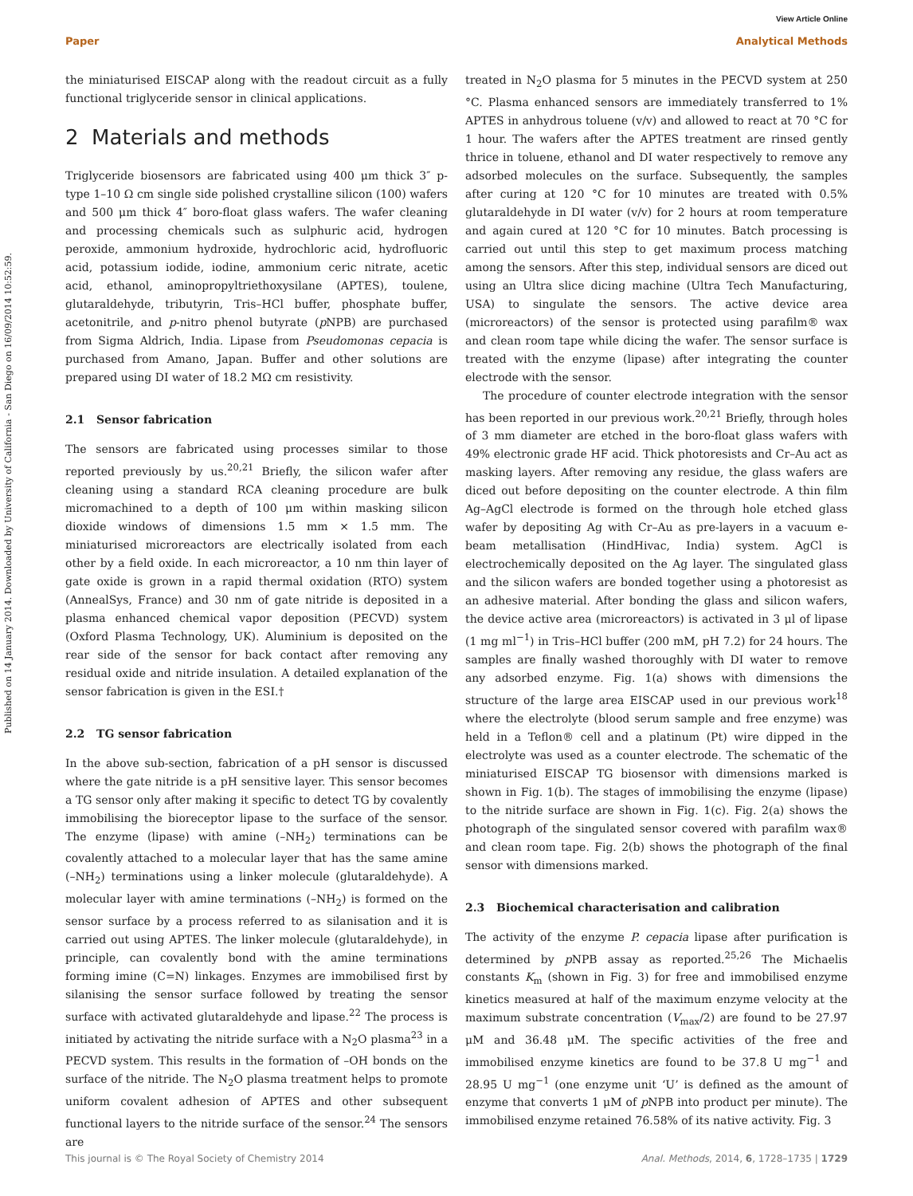View Article Online
Paper Analytical Methods
Published on 14 January 2014. Downloaded by University of California - San Diego on 16/09/2014 10:52:59.
the miniaturised EISCAP along with the readout circuit as a fully functional triglyceride sensor in clinical applications.
2 Materials and methods
Triglyceride biosensors are fabricated using 400 μm thick 3″ p-type 1–10 Ω cm single side polished crystalline silicon (100) wafers and 500 μm thick 4″ boro-float glass wafers. The wafer cleaning and processing chemicals such as sulphuric acid, hydrogen peroxide, ammonium hydroxide, hydrochloric acid, hydrofluoric acid, potassium iodide, iodine, ammonium ceric nitrate, acetic acid, ethanol, aminopropyltriethoxysilane (APTES), toulene, glutaraldehyde, tributyrin, Tris–HCl buffer, phosphate buffer, acetonitrile, and p-nitro phenol butyrate (p NPB) are purchased from Sigma Aldrich, India. Lipase from Pseudomonas cepacia is purchased from Amano, Japan. Buffer and other solutions are prepared using DI water of 18.2 MΩ cm resistivity.
2.1 Sensor fabrication
The sensors are fabricated using processes similar to those reported previously by us.<sup>20,21</sup> Briefly, the silicon wafer after cleaning using a standard RCA cleaning procedure are bulk micromachined to a depth of 100 μm within masking silicon dioxide windows of dimensions 1.5 mm × 1.5 mm. The miniaturised microreactors are electrically isolated from each other by a field oxide. In each microreactor, a 10 nm thin layer of gate oxide is grown in a rapid thermal oxidation (RTO) system (AnnealSys, France) and 30 nm of gate nitride is deposited in a plasma enhanced chemical vapor deposition (PECVD) system (Oxford Plasma Technology, UK). Aluminium is deposited on the rear side of the sensor for back contact after removing any residual oxide and nitride insulation. A detailed explanation of the sensor fabrication is given in the ESI.†
2.2 TG sensor fabrication
In the above sub-section, fabrication of a pH sensor is discussed where the gate nitride is a pH sensitive layer. This sensor becomes a TG sensor only after making it specific to detect TG by covalently immobilising the bioreceptor lipase to the surface of the sensor. The enzyme (lipase) with amine (–NH<sub>2</sub>) terminations can be covalently attached to a molecular layer that has the same amine (–NH<sub>2</sub>) terminations using a linker molecule (glutaraldehyde). A molecular layer with amine terminations (–NH<sub>2</sub>) is formed on the sensor surface by a process referred to as silanisation and it is carried out using APTES. The linker molecule (glutaraldehyde), in principle, can covalently bond with the amine terminations forming imine (C=N) linkages. Enzymes are immobilised first by silanising the sensor surface followed by treating the sensor surface with activated glutaraldehyde and lipase.<sup>22</sup> The process is initiated by activating the nitride surface with a N<sub>2</sub>O plasma<sup>23</sup> in a PECVD system. This results in the formation of –OH bonds on the surface of the nitride. The N<sub>2</sub>O plasma treatment helps to promote uniform covalent adhesion of APTES and other subsequent functional layers to the nitride surface of the sensor.<sup>24</sup> The sensors are
treated in N<sub>2</sub>O plasma for 5 minutes in the PECVD system at 250 °C. Plasma enhanced sensors are immediately transferred to 1% APTES in anhydrous toluene (v/v) and allowed to react at 70 °C for 1 hour. The wafers after the APTES treatment are rinsed gently thrice in toluene, ethanol and DI water respectively to remove any adsorbed molecules on the surface. Subsequently, the samples after curing at 120 °C for 10 minutes are treated with 0.5% glutaraldehyde in DI water (v/v) for 2 hours at room temperature and again cured at 120 °C for 10 minutes. Batch processing is carried out until this step to get maximum process matching among the sensors. After this step, individual sensors are diced out using an Ultra slice dicing machine (Ultra Tech Manufacturing, USA) to singulate the sensors. The active device area (microreactors) of the sensor is protected using parafilm® wax and clean room tape while dicing the wafer. The sensor surface is treated with the enzyme (lipase) after integrating the counter electrode with the sensor.
The procedure of counter electrode integration with the sensor has been reported in our previous work.<sup>20,21</sup> Briefly, through holes of 3 mm diameter are etched in the boro-float glass wafers with 49% electronic grade HF acid. Thick photoresists and Cr–Au act as masking layers. After removing any residue, the glass wafers are diced out before depositing on the counter electrode. A thin film Ag–AgCl electrode is formed on the through hole etched glass wafer by depositing Ag with Cr–Au as pre-layers in a vacuum e-beam metallisation (HindHivac, India) system. AgCl is electrochemically deposited on the Ag layer. The singulated glass and the silicon wafers are bonded together using a photoresist as an adhesive material. After bonding the glass and silicon wafers, the device active area (microreactors) is activated in 3 μl of lipase (1 mg ml<sup>−1</sup>) in Tris–HCl buffer (200 mM, pH 7.2) for 24 hours. The samples are finally washed thoroughly with DI water to remove any adsorbed enzyme. Fig. 1(a) shows with dimensions the structure of the large area EISCAP used in our previous work<sup>18</sup> where the electrolyte (blood serum sample and free enzyme) was held in a Teflon® cell and a platinum (Pt) wire dipped in the electrolyte was used as a counter electrode. The schematic of the miniaturised EISCAP TG biosensor with dimensions marked is shown in Fig. 1(b). The stages of immobilising the enzyme (lipase) to the nitride surface are shown in Fig. 1(c). Fig. 2(a) shows the photograph of the singulated sensor covered with parafilm wax® and clean room tape. Fig. 2(b) shows the photograph of the final sensor with dimensions marked.
2.3 Biochemical characterisation and calibration
The activity of the enzyme P. cepacia lipase after purification is determined by p NPB assay as reported.<sup>25,26</sup> The Michaelis constants K<sub>m</sub> (shown in Fig. 3) for free and immobilised enzyme kinetics measured at half of the maximum enzyme velocity at the maximum substrate concentration (V<sub>max</sub>/2) are found to be 27.97 μM and 36.48 μM. The specific activities of the free and immobilised enzyme kinetics are found to be 37.8 U mg<sup>−1</sup> and 28.95 U mg<sup>−1</sup> (one enzyme unit ‘U’ is defined as the amount of enzyme that converts 1 μM of p NPB into product per minute). The immobilised enzyme retained 76.58% of its native activity. Fig. 3
This journal is © The Royal Society of Chemistry 2014 Anal. Methods, 2014, 6, 1728–1735 | 1729